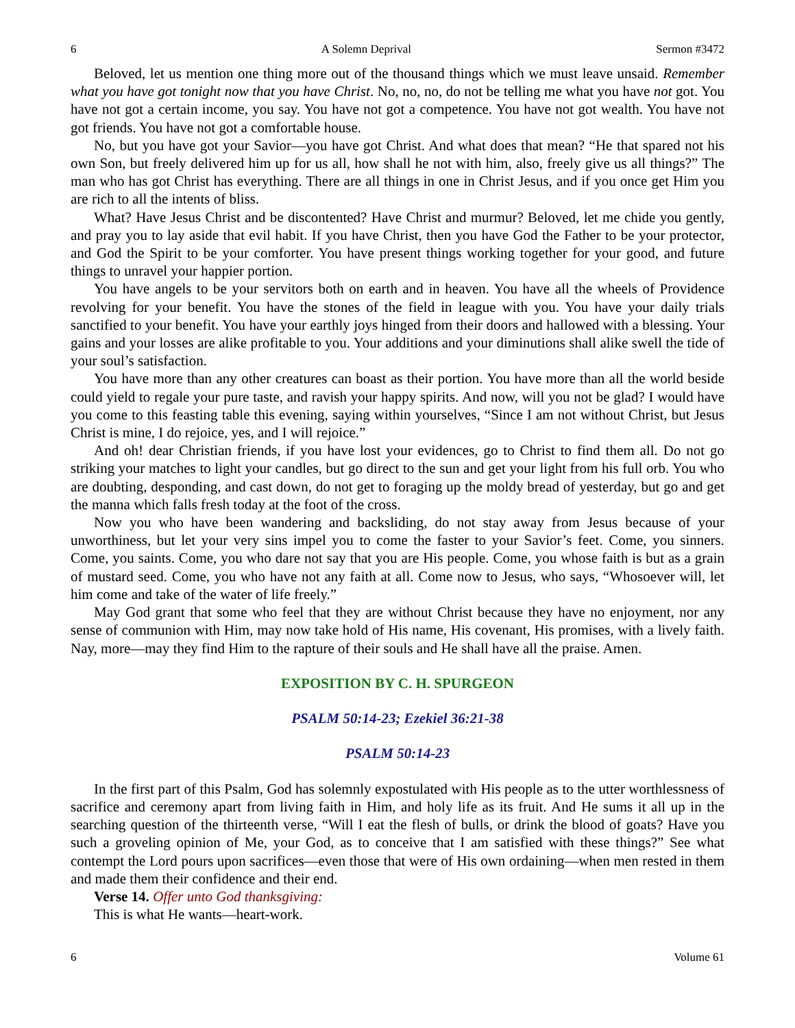6 A Solemn Deprival Sermon #3472
Beloved, let us mention one thing more out of the thousand things which we must leave unsaid. Remember what you have got tonight now that you have Christ. No, no, no, do not be telling me what you have not got. You have not got a certain income, you say. You have not got a competence. You have not got wealth. You have not got friends. You have not got a comfortable house.
No, but you have got your Savior—you have got Christ. And what does that mean? “He that spared not his own Son, but freely delivered him up for us all, how shall he not with him, also, freely give us all things?” The man who has got Christ has everything. There are all things in one in Christ Jesus, and if you once get Him you are rich to all the intents of bliss.
What? Have Jesus Christ and be discontented? Have Christ and murmur? Beloved, let me chide you gently, and pray you to lay aside that evil habit. If you have Christ, then you have God the Father to be your protector, and God the Spirit to be your comforter. You have present things working together for your good, and future things to unravel your happier portion.
You have angels to be your servitors both on earth and in heaven. You have all the wheels of Providence revolving for your benefit. You have the stones of the field in league with you. You have your daily trials sanctified to your benefit. You have your earthly joys hinged from their doors and hallowed with a blessing. Your gains and your losses are alike profitable to you. Your additions and your diminutions shall alike swell the tide of your soul’s satisfaction.
You have more than any other creatures can boast as their portion. You have more than all the world beside could yield to regale your pure taste, and ravish your happy spirits. And now, will you not be glad? I would have you come to this feasting table this evening, saying within yourselves, “Since I am not without Christ, but Jesus Christ is mine, I do rejoice, yes, and I will rejoice.”
And oh! dear Christian friends, if you have lost your evidences, go to Christ to find them all. Do not go striking your matches to light your candles, but go direct to the sun and get your light from his full orb. You who are doubting, desponding, and cast down, do not get to foraging up the moldy bread of yesterday, but go and get the manna which falls fresh today at the foot of the cross.
Now you who have been wandering and backsliding, do not stay away from Jesus because of your unworthiness, but let your very sins impel you to come the faster to your Savior’s feet. Come, you sinners. Come, you saints. Come, you who dare not say that you are His people. Come, you whose faith is but as a grain of mustard seed. Come, you who have not any faith at all. Come now to Jesus, who says, “Whosoever will, let him come and take of the water of life freely.”
May God grant that some who feel that they are without Christ because they have no enjoyment, nor any sense of communion with Him, may now take hold of His name, His covenant, His promises, with a lively faith. Nay, more—may they find Him to the rapture of their souls and He shall have all the praise. Amen.
EXPOSITION BY C. H. SPURGEON
PSALM 50:14-23; Ezekiel 36:21-38
PSALM 50:14-23
In the first part of this Psalm, God has solemnly expostulated with His people as to the utter worthlessness of sacrifice and ceremony apart from living faith in Him, and holy life as its fruit. And He sums it all up in the searching question of the thirteenth verse, “Will I eat the flesh of bulls, or drink the blood of goats? Have you such a groveling opinion of Me, your God, as to conceive that I am satisfied with these things?” See what contempt the Lord pours upon sacrifices—even those that were of His own ordaining—when men rested in them and made them their confidence and their end.
Verse 14. Offer unto God thanksgiving:
This is what He wants—heart-work.
6 Volume 61